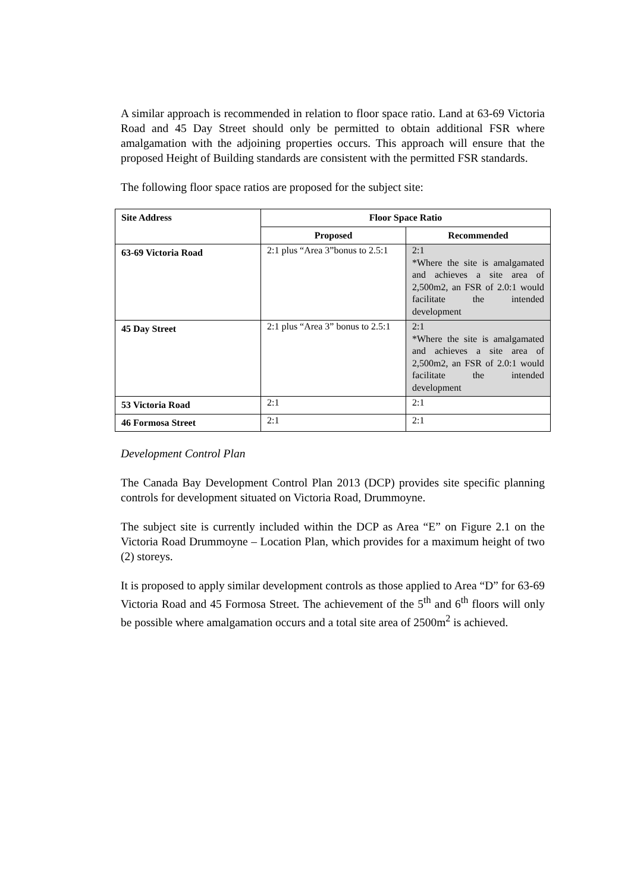A similar approach is recommended in relation to floor space ratio. Land at 63-69 Victoria Road and 45 Day Street should only be permitted to obtain additional FSR where amalgamation with the adjoining properties occurs. This approach will ensure that the proposed Height of Building standards are consistent with the permitted FSR standards.
The following floor space ratios are proposed for the subject site:
| Site Address | Floor Space Ratio | |
| --- | --- | --- |
| | Proposed | Recommended |
| 63-69 Victoria Road | 2:1 plus “Area 3”bonus to 2.5:1 | 2:1 *Where the site is amalgamated and achieves a site area of 2,500m2, an FSR of 2.0:1 would facilitate the intended development |
| 45 Day Street | 2:1 plus “Area 3” bonus to 2.5:1 | 2:1 *Where the site is amalgamated and achieves a site area of 2,500m2, an FSR of 2.0:1 would facilitate the intended development |
| 53 Victoria Road | 2:1 | 2:1 |
| 46 Formosa Street | 2:1 | 2:1 |
Development Control Plan
The Canada Bay Development Control Plan 2013 (DCP) provides site specific planning controls for development situated on Victoria Road, Drummoyne.
The subject site is currently included within the DCP as Area “E” on Figure 2.1 on the Victoria Road Drummoyne – Location Plan, which provides for a maximum height of two (2) storeys.
It is proposed to apply similar development controls as those applied to Area “D” for 63-69 Victoria Road and 45 Formosa Street. The achievement of the 5<sup>th</sup> and 6<sup>th</sup> floors will only be possible where amalgamation occurs and a total site area of 2500m<sup>2</sup> is achieved.